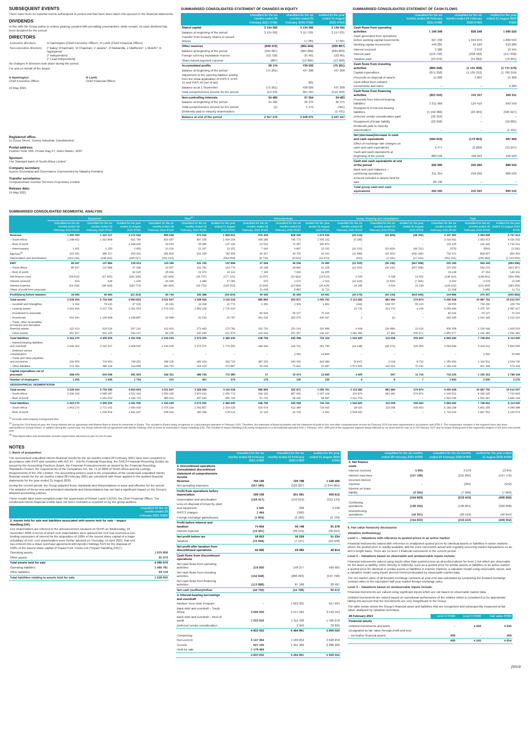SUBSEQUENT EVENTS
There have been no material events subsequent to period end that have been taken into account in the financial statements.
DIVIDENDS
In line with the Group policy to reduce gearing coupled with prevailing uncertainties, while remain, no cash dividend has been declared for the period.
DIRECTORS
| Executive directors: | A Hannington (Chief Executive Officer), R Lumb (Chief Financial Officer) |
| Non-executive directors: | P Baloyi (Chairman), W Chapman, V Jarana^, O Mabandla, Z Matthews*, L Molefe*, B Ngonyama* (* Independent) (^ Lead independent) |
No changes in directors took place during the period.
For and on behalf of the Board
A Hannington
Chief Executive Officer
R Lumb
Chief Financial Officer
19 May 2021
Registered office:
11 Gross Street, Tunney Industrial, Elandsfontein
Postal address:
PostNet Suite X86, Private Bag X7, Aston Manor, 1630
Sponsor:
The Standard Bank of South Africa Limited
Company secretary:
Acorim Secretarial and Governance (represented by Natasha Petrides)
Transfer secretaries:
Computershare Investor Services Proprietary Limited
Release date:
19 May 2021
SUMMARISED CONSOLIDATED STATEMENT OF CHANGES IN EQUITY
| | Unaudited for the six months ended 28 February 2021 R'000 | Unaudited for the six months ended 29 February 2020 R'000 | Audited for the year ended 31 August 2020 R'000 |
| --- | --- | --- | --- |
| Stated capital | 3 134 092 | 3 134 092 | 3 134 092 |
| Balance at beginning of the period | 3 134 092 | 3 117 031 | 3 117 031 |
| Transfer from treasury shares to issued shares | – | 17 061 | 17 061 |
| Other reserves | (649 472) | (662 204) | (595 867) |
| Balance at beginning of the period | (595 867) | (684 860) | (684 860) |
| Foreign currency translation reserve | (52 718) | 35 461 | 102 961 |
| Share-based payment expense | (887) | (12 805) | (13 968) |
| Accumulated profits | 38 174 | 739 533 | (75 261) |
| Balance at beginning of the period | (75 261) | 437 208 | 437 208 |
| Adjustment to the opening balance arising from the initial application of IFRS 9, IFRS 15 and IFRS 16 (net of tax) | – | 821 | – |
| Balance as at 1 September | (75 261) | 438 029 | 437 208 |
| Total comprehensive income for the period | 113 435 | 301 504 | (512 469) |
| Non-controlling interests | 34 482 | 37 554 | 34 483 |
| Balance at beginning of the period | 34 483 | 36 375 | 36 375 |
| Total comprehensive income for the period | (1) | 1 179 | (461) |
| Dividends paid to minority shareholders | – | – | (1 431) |
| Balance at end of the period | 2 557 276 | 3 248 975 | 2 497 447 |
SUMMARISED CONSOLIDATED STATEMENT OF CASH FLOWS
| | Unaudited for the six months ended 28 February 2021 R'000 | Unaudited for the six months ended 29 February 2020 R'000 | Audited for the year ended 31 August 2020 R'000 |
| --- | --- | --- | --- |
| Cash flows from operating activities | 1 196 349 | 826 248 | 1 995 525 |
| Cash generated from operations before working capital movements | 927 236 | 1 049 070 | 1 860 593 |
| Working capital movements | 446 281 | 64 520 | 610 280 |
| Interest received | 5 900 | 3 078 | 13 945 |
| Interest paid | (159 792) | (238 438) | (417 032) |
| Taxation paid | (23 276) | (51 982) | (72 261) |
| Cash flows from investing activities | (860 258) | (1 101 308) | (1 771 570) |
| Capital expenditure | (871 258) | (1 105 312) | (1 789 159) |
| Proceeds on disposal of assets | 11 000 | 4 004 | 15 300 |
| Cash inflow from unlisted investments and loans | – | – | 2 289 |
| Cash flows from financing activities | (931 010) | 101 107 | 243 311 |
| Proceeds from interest-bearing liabilities | 3 311 969 | 124 416 | 693 550 |
| Repayment of interest-bearing liabilities | (4 192 382) | (23 309) | (395 927) |
| Deferred vendor consideration paid | (30 319) | – | – |
| Repayment of lease liability | (20 258) | – | (52 881) |
| Dividends paid to minority shareholders | – | – | (1 431) |
| Net (decrease)/increase in cash and cash equivalents | (594 919) | (173 953) | 467 266 |
| Effect of exchange rate changes on cash and cash equivalents | 6 477 | (2 260) | (13 237) |
| Cash and cash equivalents at beginning of the period | 880 532 | 426 503 | 426 503 |
| Cash and cash equivalents at end of the period | 292 090 | 250 290 | 880 532 |
| Bank and cash balances – continuing operations | 211 354 | 250 290 | 880 532 |
| Amount included in assets held for sale | 80 736 | – | – |
| Total group cash and cash equivalents | 292 090 | 250 290 | 880 532 |
SUMMARISED CONSOLIDATED SEGMENTAL ANALYSIS
| | Equipment | | | Fleet<sup>(1)</sup> | | | Petrochemicals | | | Group, financing and consolidation | | | Total | | |
| --- | --- | --- | --- | --- | --- | --- | --- | --- | --- | --- | --- | --- | --- | --- | --- |
| | Unaudited for the six months ended 28 February 2021 R'000 | Unaudited for the six months ended 29 February 2020 R'000 | Audited for the year ended 31 August 2020 R'000 | Unaudited for the six months ended 28 February 2021 R'000 | Unaudited for the six months ended 29 February 2020 R'000 | Audited for the year ended 31 August 2020 R'000 | Unaudited for the six months ended 28 February 2021 R'000 | Unaudited for the six months ended 29 February 2020 R'000 | Audited for the year ended 31 August 2020 R'000 | Unaudited for the six months ended 28 February 2021 R'000 | Unaudited for the six months ended 29 February 2020 R'000 | Audited for the year ended 31 August 2020 R'000 | Unaudited for the six months ended 28 February 2021 R'000 | Unaudited for the six months ended 29 February 2020 R'000 | Audited for the year ended 31 August 2020 R'000 |
| Revenue | 1 300 303 | 1 312 127 | 2 272 692 | 895 949 | 974 916 | 1 859 651 | 976 443 | 828 635 | 1 674 032 | (25 314) | (20 829) | (48 762) | 3 147 381 | 3 094 849 | 5 757 613 |
| – South Africa | 1 298 402 | 1 310 868 | 821 746 | 816 087 | 897 334 | 1 699 154 | 905 285 | 745 771 | 1 505 131 | (5 183) | – | – | 3 014 591 | 2 953 973 | 4 026 031 |
| – Rest of world | – | – | 1 448 496 | 69 653 | 65 385 | 137 246 | 63 512 | 76 057 | 146 870 | – | – | – | 133 165 | 141 442 | 1 732 612 |
| – Intercompany | 1 901 | 1 259 | 2 450 | 10 209 | 12 197 | 23 251 | 7 646 | 6 807 | 22 031 | (20 131) | (20 829) | (48 762) | (375) | (566) | (1 030) |
| EBITDA<sup>(2)</sup> | 315 931 | 386 217 | 654 931 | 381 802 | 431 155 | 742 456 | 46 327 | 44 756 | 93 160 | (11 689) | (33 301) | (640 184) | 732 371 | 828 827 | 850 363 |
| Depreciation and amortisation | (229 234) | (248 333) | (495 017) | (262 613) | – | (594 558) | (8 733) | (8 220) | (16 670) | (611) | (2 931) | (27 414) | (501 191) | (259 484) | (1 133 659) |
| EBIT | 86 697 | 137 884 | 159 914 | 119 189 | 431 155 | 147 898 | 37 594 | 36 536 | 76 490 | (12 300) | (36 232) | (667 598) | 231 180 | 569 343 | (283 296) |
| – South Africa | 86 697 | 137 884 | 67 289 | 93 357 | 411 781 | 114 776 | 30 198 | 28 846 | 62 135 | (12 300) | (36 232) | (667 598) | 197 952 | 542 279 | (423 397) |
| – Rest of world | – | – | 92 625 | 25 832 | 19 374 | 33 122 | 7 396 | 7 690 | 14 355 | – | – | – | 33 228 | 27 064 | 140 101 |
| Net finance costs | (68 614) | (97 400) | (182 328) | (62 445) | (95 767) | (177 122) | (9 267) | (11 822) | (23 510) | 2 024 | 6 098 | 13 652 | (138 302) | (198 891) | (369 308) |
| Interest received | 604 | 928 | 1 446 | 26 945 | 3 984 | 17 081 | 676 | 1 672 | 2 914 | (22 325) | (3 506) | (7 496) | 5 900 | 3 078 | 13 945 |
| Interest expense | (69 218) | (98 328) | (183 774) | (89 390) | (99 751) | (194 203) | (9 943) | (13 494) | (26 424) | 24 349 | 9 604 | 21 148 | (144 202) | (201 969) | (383 253) |
| Share of profit from associate | – | – | – | – | – | – | 12 008 | 5 855 | 11 711 | – | – | – | 12 008 | 5 855 | 11 711 |
| Profit/(loss) before taxation | 18 083 | 40 484 | (22 414) | 56 744 | 335 388 | (29 224) | 40 335 | 30 569 | 64 691 | (10 276) | (30 134) | (653 946) | 104 886 | 376 307 | (640 893) |
| Total assets | 3 339 264 | 5 754 390 | 5 864 824 | 3 011 847 | 3 328 566 | 3 116 518 | 985 865 | 922 871 | 1 055 791 | 2 113 582 | 981 966 | 574 874 | 9 450 558 | 10 987 791 | 10 612 007 |
| – Goodwill and intangibles | 1 092 | 78 916 | 87 931 | 26 241 | 19 308 | 20 773 | 1 366 | 2 309 | 1 842 | (144) | 638 797 | 55 223 | 28 555 | 739 330 | 165 769 |
| – Leasing assets | 1 962 406 | 3 207 754 | 3 351 653 | 2 674 362 | 2 854 218 | 2 731 600 | – | – | – | 22 731 | 313 775 | 4 164 | 4 659 499 | 6 375 747 | 6 087 417 |
| – Investment in associate | – | – | – | – | – | – | 82 924 | 65 107 | 70 916 | – | – | – | 82 924 | 65 107 | 70 916 |
| – Inventories | 601 640 | 1 236 898 | 1 158 887 | 29 688 | 40 610 | 26 787 | 361 616 | 352 675 | 436 347 | 1 | (1) | – | 992 945 | 1 630 182 | 1 622 021 |
| – Trade, other receivables, provisions and derivative financial assets | 322 619 | 629 526 | 567 216 | 192 401 | 273 483 | 175 782 | 316 730 | 251 124 | 316 489 | 4 608 | (18 089) | 10 016 | 836 358 | 1 136 044 | 1 069 503 |
| – Other assets | 451 507 | 601 295 | 699 137 | 89 155 | 140 945 | 161 576 | 223 229 | 251 657 | 230 197 | 2 086 386 | 47 484 | 505 471 | 2 850 277 | 1 041 381 | 1 596 381 |
| Total liabilities | 2 463 270 | 4 405 505 | 4 491 506 | 2 244 293 | 2 573 205 | 2 382 940 | 638 799 | 645 098 | 734 154 | 1 546 920 | 115 008 | 505 960 | 6 893 282 | 7 738 816 | 8 114 560 |
| – Interest-bearing liabilities and overdraft | 1 849 362 | 3 316 307 | 3 408 566 | 1 639 435 | 1 979 276 | 1 779 350 | 184 940 | 224 701 | 251 783 | (19 148) | (28 273) | 426 956 | 3 654 589 | 5 492 011 | 5 866 655 |
| – Deferred vendor consideration | – | – | – | – | – | – | – | 2 950 | 33 895 | – | – | – | – | 2 950 | 33 895 |
| – Trade and other payables and provisions | 339 565 | 703 953 | 768 252 | 338 105 | 289 314 | 332 703 | 387 226 | 346 626 | 424 989 | (8 497) | 2 618 | 8 762 | 1 056 399 | 1 342 511 | 1 534 706 |
| – Other liabilities | 274 343 | 385 244 | 314 688 | 266 753 | 304 615 | 270 887 | 66 633 | 70 822 | 23 487 | 1 574 565 | 140 663 | 70 242 | 2 182 294 | 901 344 | 679 304 |
| Capital expenditure net of proceeds | 368 476 | 604 098 | 991 503 | 346 311 | 489 793 | 772 380 | 17 | 10 474 | 13 560 | 4 420 | 947 | 11 716 | 719 224 | 1 105 312 | 1 789 159 |
| Number of employees | 1 265 | 1 945 | 1 754 | 410 | 467 | 379 | 179 | 130 | 135 | 9 | 8 | 7 | 1 863 | 2 550 | 2 275 |
| GEOGRAPHICAL SEGMENTATION | | | | | | | | | | | | | | | |
| Total assets | 3 339 264 | 5 754 390 | 5 864 824 | 3 011 847 | 3 328 566 | 3 116 518 | 985 865 | 922 871 | 1 055 791 | 2 113 582 | 981 966 | 574 874 | 9 450 558 | 10 987 791 | 10 612 007 |
| – South Africa | 3 339 264 | 3 685 087 | 3 521 093 | 2 556 245 | 2 870 631 | 2 659 772 | 934 133 | 857 641 | 1 007 104 | 100 879 | 981 966 | 574 874 | 6 930 522 | 8 395 325 | 7 762 843 |
| – Rest of world | – | 2 069 303 | 2 343 731 | 455 601 | 457 933 | 456 746 | 51 732 | 65 230 | 48 687 | 2 012 703 | – | – | 2 520 036 | 2 592 467 | 2 849 164 |
| Total liabilities | 2 463 270 | 4 405 505 | 4 491 506 | 2 244 293 | 2 573 205 | 2 382 940 | 638 799 | 645 098 | 734 154 | 1 546 920 | 115 008 | 505 960 | 6 893 282 | 7 738 816 | 8 114 560 |
| – South Africa | 2 463 270 | 2 771 001 | 2 650 009 | 2 075 294 | 2 392 857 | 2 204 326 | 626 674 | 612 389 | 724 693 | 18 020 | 115 008 | 505 960 | 5 183 258 | 5 891 255 | 6 084 988 |
| – Rest of world | – | 1 634 504 | 1 841 497 | 168 999 | 180 348 | 178 614 | 12 125 | 32 709 | 9 461 | 1 528 900 | – | – | 1 710 024 | 1 847 561 | 2 029 572 |
<sup>(1)</sup> Excludes intercompany management fees.
<sup>(2)</sup> During the 2019 financial year, the Group entered into an agreement with Bidvest Bank to divest its ownership in Eqstra. This resulted in Eqstra being recognised as a discontinued operation in February 2020. Therefore, the statement of financial position and the statement of profit or loss and other comprehensive income for February 2020 has been represented in accordance with IFRS 5. The comparative numbers in the segment have also been represented to include Eqstra. In addition during the current year, the Group entered into an agreement with Aprolis Holdings SAS to divest its ownership in Impact Handling (UK). This resulted in Impact Handling (UK) being recognised as a discontinued operation from 1 February 2021. With part of the equipment segment being reflected as an asset held for sale as at 28 February 2021 and no longer forming part of the segmental analysis in the prior and current year.
<sup>(3)</sup> Total depreciation and amortisation includes depreciation disclosed as part of cost of sales.
NOTES
1. Basis of preparation
The summarised unaudited interim financial results for the six months ended 28 February 2021 have been prepared in accordance with IFRS and complies with IAS 34 – Interim Financial Reporting, the SAICA Financial Reporting Guides as issued by the Accounting Practices Board, the Financial Pronouncements as issued by the Financial Reporting Standards Council, the requirements of the Companies Act, No. 71 of 2008 of South Africa and the Listings Requirements of the JSE Limited. The accounting policies used in the preparation of the condensed unaudited interim financial results for the six months ended 28 February 2021 are consistent with those applied in the audited financial statements for the year ended 31 August 2020.
During the current period, the Group adopted those standards and interpretations in issue and effective for the period. The adoption of these new and amended standards and interpretations has not had a significant impact on the Group's adopted accounting policies.
These results have been compiled under the supervision of Robert Lumb CA(SA), the Chief Financial Officer. The condensed interim financial results have not been reviewed or reported on by the group auditors.
| | Unaudited for the six months ended 28 February 2021 R'000 |
| --- | --- |
| 2. Assets held for sale and liabilities associated with assets held for sale – Impact Handling (UK) | |
| enX shareholders are referred to the announcement released on SENS on Wednesday, 18 November 2020 in terms of which enX shareholders were advised the enX has received a non-binding expression of interest for the acquisition of 100% of the issued share capital of a major subsidiary of enX. enX shareholders were further advised on Thursday, 15 April 2021, that enX has entered into a share purchase agreement with Aprolis Holdings SAS for the disposal of 100% of the issued share capital of Impact Fork Trucks Ltd ("Impact Handling (UK)"). | |
| Operating assets | 1 975 606 |
| Other assets | 91 073 |
| Total assets held for sale | 2 066 679 |
| Operating liabilities | 1 465 781 |
| Other liabilities | 63 119 |
| Total liabilities relating to assets held for sale | 1 528 900 |
| | Unaudited for the six months ended 28 February 2021 R'000 | Unaudited for the six months ended 29 February 2020 R'000 | Audited for the year ended 31 August 2020 R'000 |
| --- | --- | --- | --- |
| 3. Discontinued operations Consolidated discontinued statement of comprehensive income Revenue | 756 196 | 729 798 | 1 448 496 |
| Net operating expenses | (557 090) | (528 207) | (1 044 884) |
| Profit from operations before depreciation | 199 106 | 201 591 | 403 612 |
| Depreciation and amortisation | (126 417) | (142 619) | (313 143) |
| Loss on disposal of property, plant and equipment | 2 645 | 298 | 3 538 |
| IFRS 2 charges | 1 464 | (340) | – |
| Foreign exchange gains/losses | (1 844) | (2 182) | (2 729) |
| Profit before interest and taxation | 74 954 | 56 748 | 91 278 |
| Interest expense | (16 301) | (20 519) | (40 044) |
| Net profit before tax | 58 653 | 36 229 | 51 234 |
| Taxation | (15 658) | (7 147) | (10 420) |
| Net profit after taxation from discontinued operations | 42 995 | 29 082 | 40 814 |
| Cash flows from discontinued operations | | | |
| Net cash flows from operating activities | 216 830 | 148 277 | 569 965 |
| Net cash flows from investing activities | (152 648) | (280 263) | (537 790) |
| Net cash flows from financing activities | (113 888) | 87 188 | 28 497 |
| Net cash (outflow)/inflow | (49 706) | (44 798) | 60 672 |
| 4. Interest-bearing borrowings and overdraft | | | |
| Medium Term Note Program | – | 1 023 391 | 917 934 |
| Bank debt and overdraft – South Africa | 3 599 500 | 3 157 184 | 3 542 443 |
| Bank debt and overdraft – Rest of world | 1 233 553 | 1 311 436 | 1 406 278 |
| Deferred vendor consideration | – | 2 950 | 33 895 |
| | 4 833 053 | 5 494 961 | 5 900 550 |
| Comprising: | | | |
| Non-current | 3 147 394 | 4 103 652 | 3 620 250 |
| Current | 507 195 | 1 391 309 | 2 280 300 |
| Held for sale | 1 178 464 | – | – |
| | 4 833 053 | 5 494 961 | 5 900 550 |
| | Unaudited for the six months ended 28 February 2021 R'000 | Unaudited for the six months ended 29 February 2020 R'000 | Audited for the year ended 31 August 2020 R'000 |
| --- | --- | --- | --- |
| 5. Net finance costs | | | |
| Interest received | 5 900 | 3 078 | 13 945 |
| Interest expenses | (157 198) | (215 095) | (414 776) |
| Deemed interest expense | – | (295) | (552) |
| Interest on lease liability | (3 305) | (7 098) | (7 969) |
| | (154 603) | (219 410) | (409 352) |
| Continuing operations | (138 302) | (198 891) | (369 308) |
| Discontinuing operations | (16 301) | (20 519) | (40 044) |
| | (154 603) | (219 410) | (409 352) |
6. Fair value hierarchy disclosures
Valuation methodology
Level 1 – Valuations with reference to quoted prices in an active market:
Financial instruments valued with reference to unadjusted quoted prices for identical assets or liabilities in active markets where the quoted price is readily available and the price represents actual and regularly occurring market transactions on an arm's length basis. There are no level 1 financial instruments in the current period.
Level 2 – Valuations based on observable and unobservable inputs include:
Financial instruments valued using inputs other than quoted prices as described above for level 1 but which are observable for the asset or liability, either directly or indirectly, such as a quoted price for similar assets or liabilities in an active market; a quoted price for identical or similar assets or liabilities in inactive markets; a valuation model using observable inputs; and a valuation model using inputs derived from/corroborated by observable market data.
The net market value of all forward exchange contracts at year-end was calculated by comparing the forward exchange contract rates to the equivalent half year market foreign exchange rates.
Level 3 – Valuations based on unobservable inputs include:
Financial instruments are valued using significant inputs which are not based on observable market data.
Unlisted investments are valued based on operational performance of the entities which is considered to be appropriate taking into account that the investments are very insignificant to the Group.
The table below shows the Group's financial asset and liabilities that are recognised and subsequently measured at fair value, analysed by valuation technique.
| 28 February 2021 | Level 2 R'000 | Level 3 R'000 | Fair value R'000 |
| --- | --- | --- | --- |
| Financial assets | | | |
| Unlisted investments and loans | – | 4 245 | 4 245 |
| Designated as fair value through profit and loss | | | |
| – Derivative financial assets | 409 | – | 409 |
| | 409 | 4 245 | 4 654 |
ɲnce